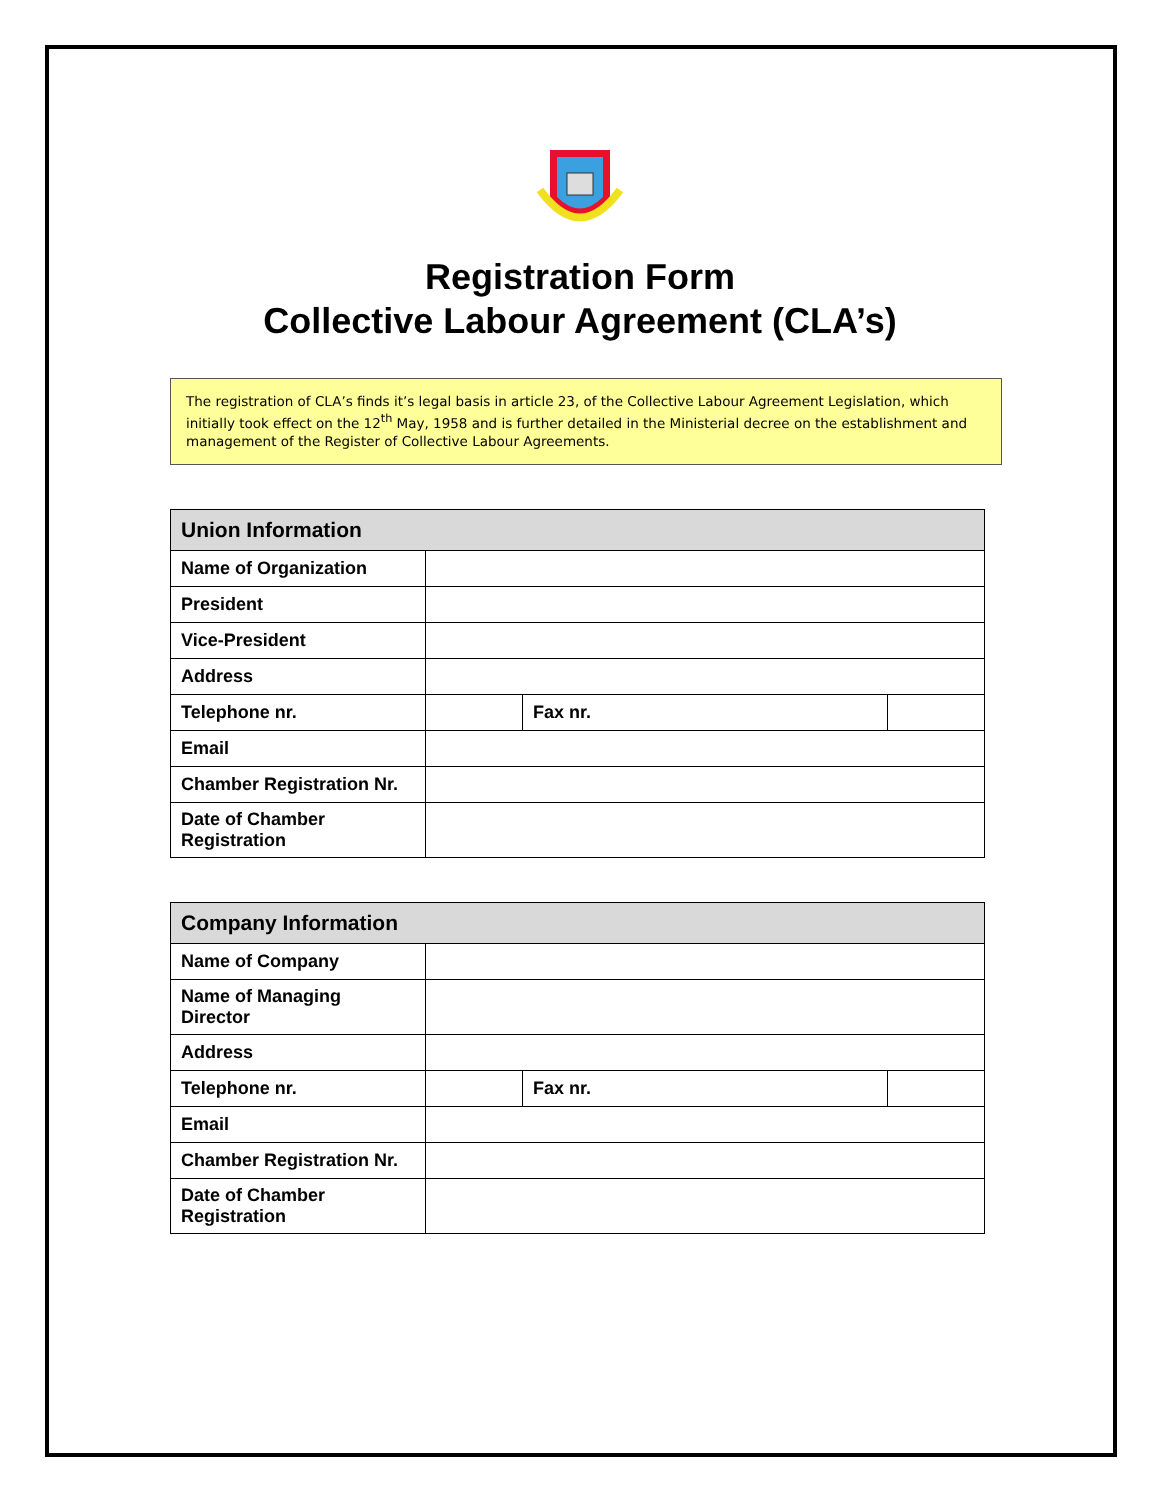Registration Form
Collective Labour Agreement (CLA’s)
The registration of CLA’s finds it’s legal basis in article 23, of the Collective Labour Agreement Legislation, which initially took effect on the 12<sup>th</sup> May, 1958 and is further detailed in the Ministerial decree on the establishment and management of the Register of Collective Labour Agreements.
| Union Information | | | |
| --- | --- | --- | --- |
| Name of Organization | | | |
| President | | | |
| Vice-President | | | |
| Address | | | |
| Telephone nr. | | Fax nr. | |
| Email | | | |
| Chamber Registration Nr. | | | |
| Date of Chamber Registration | | | |
| Company Information | | | |
| --- | --- | --- | --- |
| Name of Company | | | |
| Name of Managing Director | | | |
| Address | | | |
| Telephone nr. | | Fax nr. | |
| Email | | | |
| Chamber Registration Nr. | | | |
| Date of Chamber Registration | | | |